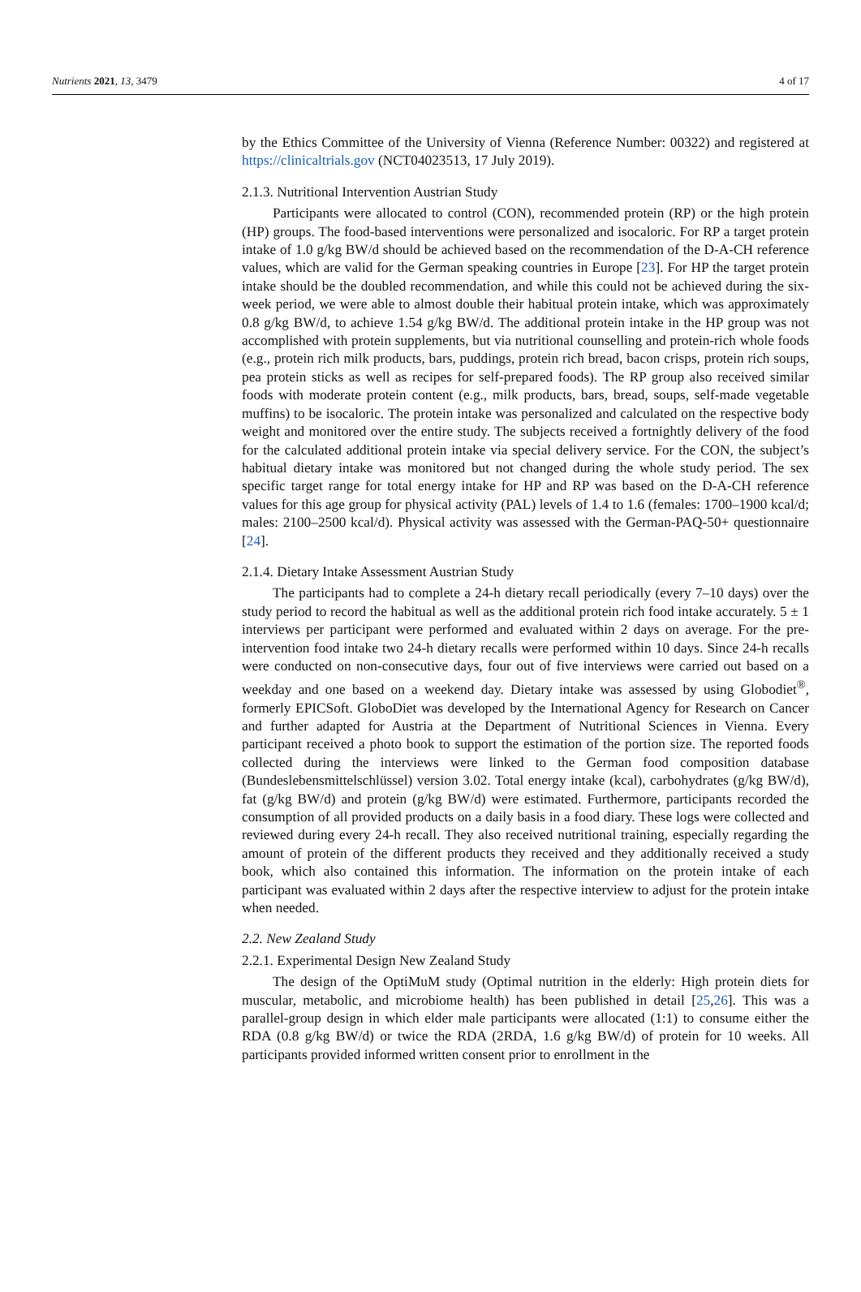Nutrients 2021, 13, 3479 4 of 17
by the Ethics Committee of the University of Vienna (Reference Number: 00322) and registered at https://clinicaltrials.gov (NCT04023513, 17 July 2019).
2.1.3. Nutritional Intervention Austrian Study
Participants were allocated to control (CON), recommended protein (RP) or the high protein (HP) groups. The food-based interventions were personalized and isocaloric. For RP a target protein intake of 1.0 g/kg BW/d should be achieved based on the recommendation of the D-A-CH reference values, which are valid for the German speaking countries in Europe [23]. For HP the target protein intake should be the doubled recommendation, and while this could not be achieved during the six-week period, we were able to almost double their habitual protein intake, which was approximately 0.8 g/kg BW/d, to achieve 1.54 g/kg BW/d. The additional protein intake in the HP group was not accomplished with protein supplements, but via nutritional counselling and protein-rich whole foods (e.g., protein rich milk products, bars, puddings, protein rich bread, bacon crisps, protein rich soups, pea protein sticks as well as recipes for self-prepared foods). The RP group also received similar foods with moderate protein content (e.g., milk products, bars, bread, soups, self-made vegetable muffins) to be isocaloric. The protein intake was personalized and calculated on the respective body weight and monitored over the entire study. The subjects received a fortnightly delivery of the food for the calculated additional protein intake via special delivery service. For the CON, the subject’s habitual dietary intake was monitored but not changed during the whole study period. The sex specific target range for total energy intake for HP and RP was based on the D-A-CH reference values for this age group for physical activity (PAL) levels of 1.4 to 1.6 (females: 1700–1900 kcal/d; males: 2100–2500 kcal/d). Physical activity was assessed with the German-PAQ-50+ questionnaire [24].
2.1.4. Dietary Intake Assessment Austrian Study
The participants had to complete a 24-h dietary recall periodically (every 7–10 days) over the study period to record the habitual as well as the additional protein rich food intake accurately. 5 ± 1 interviews per participant were performed and evaluated within 2 days on average. For the pre-intervention food intake two 24-h dietary recalls were performed within 10 days. Since 24-h recalls were conducted on non-consecutive days, four out of five interviews were carried out based on a weekday and one based on a weekend day. Dietary intake was assessed by using Globodiet<sup>®</sup>, formerly EPICSoft. GloboDiet was developed by the International Agency for Research on Cancer and further adapted for Austria at the Department of Nutritional Sciences in Vienna. Every participant received a photo book to support the estimation of the portion size. The reported foods collected during the interviews were linked to the German food composition database (Bundeslebensmittelschlüssel) version 3.02. Total energy intake (kcal), carbohydrates (g/kg BW/d), fat (g/kg BW/d) and protein (g/kg BW/d) were estimated. Furthermore, participants recorded the consumption of all provided products on a daily basis in a food diary. These logs were collected and reviewed during every 24-h recall. They also received nutritional training, especially regarding the amount of protein of the different products they received and they additionally received a study book, which also contained this information. The information on the protein intake of each participant was evaluated within 2 days after the respective interview to adjust for the protein intake when needed.
2.2. New Zealand Study
2.2.1. Experimental Design New Zealand Study
The design of the OptiMuM study (Optimal nutrition in the elderly: High protein diets for muscular, metabolic, and microbiome health) has been published in detail [25,26]. This was a parallel-group design in which elder male participants were allocated (1:1) to consume either the RDA (0.8 g/kg BW/d) or twice the RDA (2RDA, 1.6 g/kg BW/d) of protein for 10 weeks. All participants provided informed written consent prior to enrollment in the